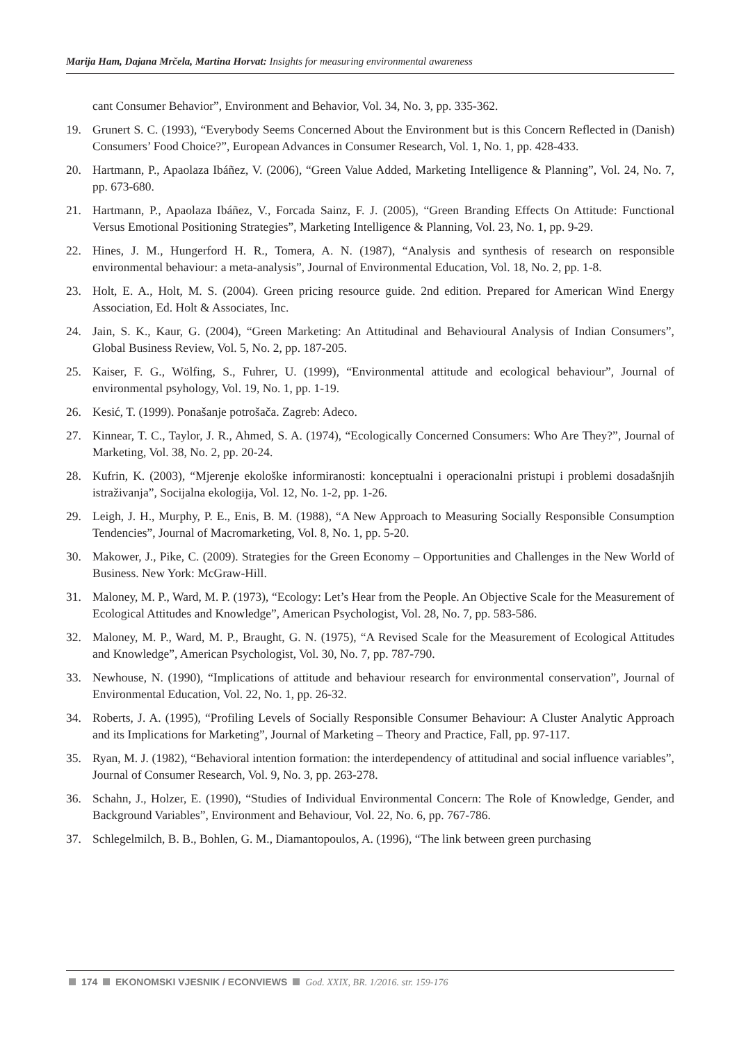Marija Ham, Dajana Mrčela, Martina Horvat: Insights for measuring environmental awareness
cant Consumer Behavior”, Environment and Behavior, Vol. 34, No. 3, pp. 335-362.
19. Grunert S. C. (1993), “Everybody Seems Concerned About the Environment but is this Concern Reflected in (Danish) Consumers’ Food Choice?”, European Advances in Consumer Research, Vol. 1, No. 1, pp. 428-433.
20. Hartmann, P., Apaolaza Ibáñez, V. (2006), “Green Value Added, Marketing Intelligence & Planning”, Vol. 24, No. 7, pp. 673-680.
21. Hartmann, P., Apaolaza Ibáñez, V., Forcada Sainz, F. J. (2005), “Green Branding Effects On Attitude: Functional Versus Emotional Positioning Strategies”, Marketing Intelligence & Planning, Vol. 23, No. 1, pp. 9-29.
22. Hines, J. M., Hungerford H. R., Tomera, A. N. (1987), “Analysis and synthesis of research on responsible environmental behaviour: a meta-analysis”, Journal of Environmental Education, Vol. 18, No. 2, pp. 1-8.
23. Holt, E. A., Holt, M. S. (2004). Green pricing resource guide. 2nd edition. Prepared for American Wind Energy Association, Ed. Holt & Associates, Inc.
24. Jain, S. K., Kaur, G. (2004), “Green Marketing: An Attitudinal and Behavioural Analysis of Indian Consumers”, Global Business Review, Vol. 5, No. 2, pp. 187-205.
25. Kaiser, F. G., Wölfing, S., Fuhrer, U. (1999), “Environmental attitude and ecological behaviour”, Journal of environmental psyhology, Vol. 19, No. 1, pp. 1-19.
26. Kesić, T. (1999). Ponašanje potrošača. Zagreb: Adeco.
27. Kinnear, T. C., Taylor, J. R., Ahmed, S. A. (1974), “Ecologically Concerned Consumers: Who Are They?”, Journal of Marketing, Vol. 38, No. 2, pp. 20-24.
28. Kufrin, K. (2003), “Mjerenje ekološke informiranosti: konceptualni i operacionalni pristupi i problemi dosadašnjih istraživanja”, Socijalna ekologija, Vol. 12, No. 1-2, pp. 1-26.
29. Leigh, J. H., Murphy, P. E., Enis, B. M. (1988), “A New Approach to Measuring Socially Responsible Consumption Tendencies”, Journal of Macromarketing, Vol. 8, No. 1, pp. 5-20.
30. Makower, J., Pike, C. (2009). Strategies for the Green Economy – Opportunities and Challenges in the New World of Business. New York: McGraw-Hill.
31. Maloney, M. P., Ward, M. P. (1973), “Ecology: Let’s Hear from the People. An Objective Scale for the Measurement of Ecological Attitudes and Knowledge”, American Psychologist, Vol. 28, No. 7, pp. 583-586.
32. Maloney, M. P., Ward, M. P., Braught, G. N. (1975), “A Revised Scale for the Measurement of Ecological Attitudes and Knowledge”, American Psychologist, Vol. 30, No. 7, pp. 787-790.
33. Newhouse, N. (1990), “Implications of attitude and behaviour research for environmental conservation”, Journal of Environmental Education, Vol. 22, No. 1, pp. 26-32.
34. Roberts, J. A. (1995), “Profiling Levels of Socially Responsible Consumer Behaviour: A Cluster Analytic Approach and its Implications for Marketing”, Journal of Marketing – Theory and Practice, Fall, pp. 97-117.
35. Ryan, M. J. (1982), “Behavioral intention formation: the interdependency of attitudinal and social influence variables”, Journal of Consumer Research, Vol. 9, No. 3, pp. 263-278.
36. Schahn, J., Holzer, E. (1990), “Studies of Individual Environmental Concern: The Role of Knowledge, Gender, and Background Variables”, Environment and Behaviour, Vol. 22, No. 6, pp. 767-786.
37. Schlegelmilch, B. B., Bohlen, G. M., Diamantopoulos, A. (1996), “The link between green purchasing
174 EKONOMSKI VJESNIK / ECONVIEWS God. XXIX, BR. 1/2016. str. 159-176